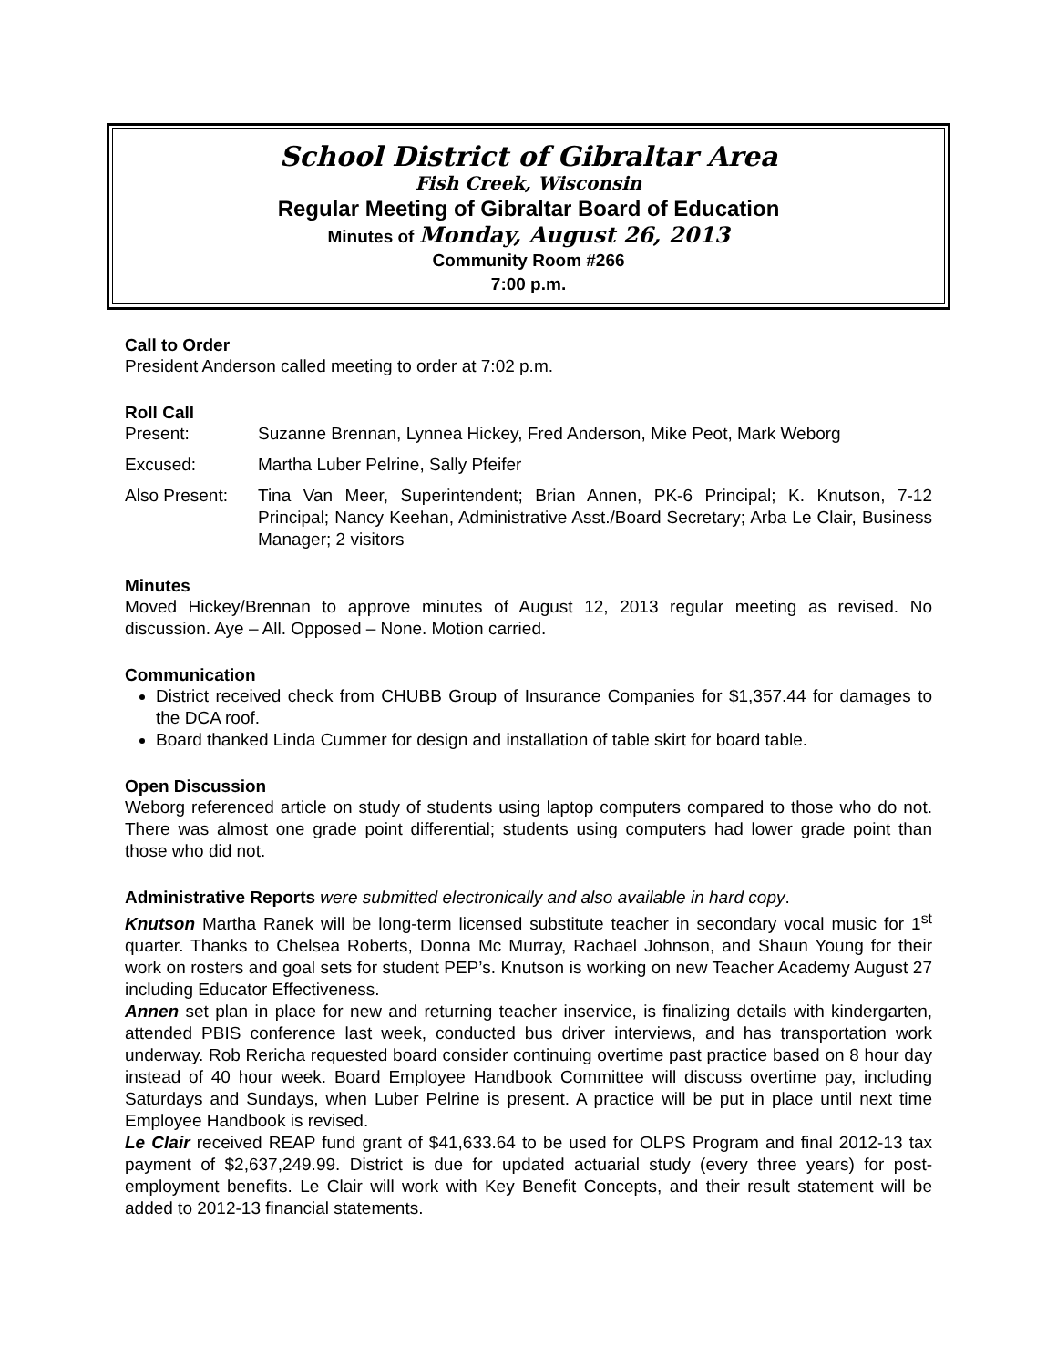School District of Gibraltar Area
Fish Creek, Wisconsin
Regular Meeting of Gibraltar Board of Education
Minutes of Monday, August 26, 2013
Community Room #266
7:00 p.m.
Call to Order
President Anderson called meeting to order at 7:02 p.m.
Roll Call
Present: Suzanne Brennan, Lynnea Hickey, Fred Anderson, Mike Peot, Mark Weborg
Excused: Martha Luber Pelrine, Sally Pfeifer
Also Present:
Tina Van Meer, Superintendent; Brian Annen, PK-6 Principal; K. Knutson, 7-12 Principal; Nancy Keehan, Administrative Asst./Board Secretary; Arba Le Clair, Business Manager; 2 visitors
Minutes
Moved Hickey/Brennan to approve minutes of August 12, 2013 regular meeting as revised. No discussion. Aye – All. Opposed – None. Motion carried.
Communication
District received check from CHUBB Group of Insurance Companies for $1,357.44 for damages to the DCA roof.
Board thanked Linda Cummer for design and installation of table skirt for board table.
Open Discussion
Weborg referenced article on study of students using laptop computers compared to those who do not. There was almost one grade point differential; students using computers had lower grade point than those who did not.
Administrative Reports were submitted electronically and also available in hard copy.
Knutson Martha Ranek will be long-term licensed substitute teacher in secondary vocal music for 1<sup>st</sup> quarter. Thanks to Chelsea Roberts, Donna Mc Murray, Rachael Johnson, and Shaun Young for their work on rosters and goal sets for student PEP’s. Knutson is working on new Teacher Academy August 27 including Educator Effectiveness.
Annen set plan in place for new and returning teacher inservice, is finalizing details with kindergarten, attended PBIS conference last week, conducted bus driver interviews, and has transportation work underway. Rob Rericha requested board consider continuing overtime past practice based on 8 hour day instead of 40 hour week. Board Employee Handbook Committee will discuss overtime pay, including Saturdays and Sundays, when Luber Pelrine is present. A practice will be put in place until next time Employee Handbook is revised.
Le Clair received REAP fund grant of $41,633.64 to be used for OLPS Program and final 2012-13 tax payment of $2,637,249.99. District is due for updated actuarial study (every three years) for post-employment benefits. Le Clair will work with Key Benefit Concepts, and their result statement will be added to 2012-13 financial statements.